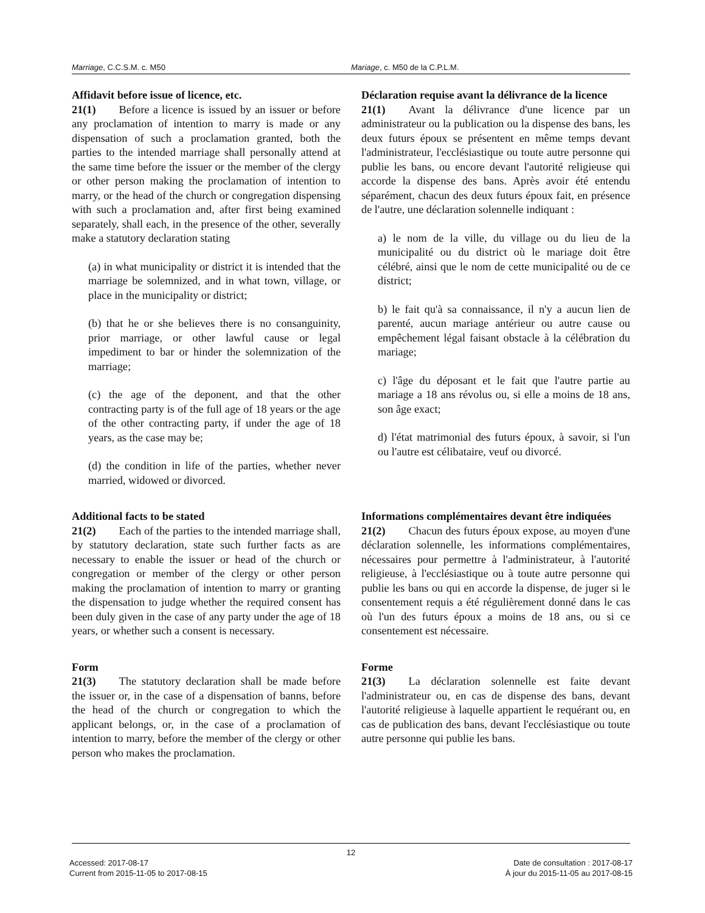Marriage, C.C.S.M. c. M50 Mariage, c. M50 de la C.P.L.M.
Affidavit before issue of licence, etc.
21(1) Before a licence is issued by an issuer or before any proclamation of intention to marry is made or any dispensation of such a proclamation granted, both the parties to the intended marriage shall personally attend at the same time before the issuer or the member of the clergy or other person making the proclamation of intention to marry, or the head of the church or congregation dispensing with such a proclamation and, after first being examined separately, shall each, in the presence of the other, severally make a statutory declaration stating
(a) in what municipality or district it is intended that the marriage be solemnized, and in what town, village, or place in the municipality or district;
(b) that he or she believes there is no consanguinity, prior marriage, or other lawful cause or legal impediment to bar or hinder the solemnization of the marriage;
(c) the age of the deponent, and that the other contracting party is of the full age of 18 years or the age of the other contracting party, if under the age of 18 years, as the case may be;
(d) the condition in life of the parties, whether never married, widowed or divorced.
Déclaration requise avant la délivrance de la licence
21(1) Avant la délivrance d'une licence par un administrateur ou la publication ou la dispense des bans, les deux futurs époux se présentent en même temps devant l'administrateur, l'ecclésiastique ou toute autre personne qui publie les bans, ou encore devant l'autorité religieuse qui accorde la dispense des bans. Après avoir été entendu séparément, chacun des deux futurs époux fait, en présence de l'autre, une déclaration solennelle indiquant :
a) le nom de la ville, du village ou du lieu de la municipalité ou du district où le mariage doit être célébré, ainsi que le nom de cette municipalité ou de ce district;
b) le fait qu'à sa connaissance, il n'y a aucun lien de parenté, aucun mariage antérieur ou autre cause ou empêchement légal faisant obstacle à la célébration du mariage;
c) l'âge du déposant et le fait que l'autre partie au mariage a 18 ans révolus ou, si elle a moins de 18 ans, son âge exact;
d) l'état matrimonial des futurs époux, à savoir, si l'un ou l'autre est célibataire, veuf ou divorcé.
Additional facts to be stated
21(2) Each of the parties to the intended marriage shall, by statutory declaration, state such further facts as are necessary to enable the issuer or head of the church or congregation or member of the clergy or other person making the proclamation of intention to marry or granting the dispensation to judge whether the required consent has been duly given in the case of any party under the age of 18 years, or whether such a consent is necessary.
Informations complémentaires devant être indiquées
21(2) Chacun des futurs époux expose, au moyen d'une déclaration solennelle, les informations complémentaires, nécessaires pour permettre à l'administrateur, à l'autorité religieuse, à l'ecclésiastique ou à toute autre personne qui publie les bans ou qui en accorde la dispense, de juger si le consentement requis a été régulièrement donné dans le cas où l'un des futurs époux a moins de 18 ans, ou si ce consentement est nécessaire.
Form
21(3) The statutory declaration shall be made before the issuer or, in the case of a dispensation of banns, before the head of the church or congregation to which the applicant belongs, or, in the case of a proclamation of intention to marry, before the member of the clergy or other person who makes the proclamation.
Forme
21(3) La déclaration solennelle est faite devant l'administrateur ou, en cas de dispense des bans, devant l'autorité religieuse à laquelle appartient le requérant ou, en cas de publication des bans, devant l'ecclésiastique ou toute autre personne qui publie les bans.
12
Accessed: 2017-08-17
Current from 2015-11-05 to 2017-08-15
Date de consultation : 2017-08-17
À jour du 2015-11-05 au 2017-08-15